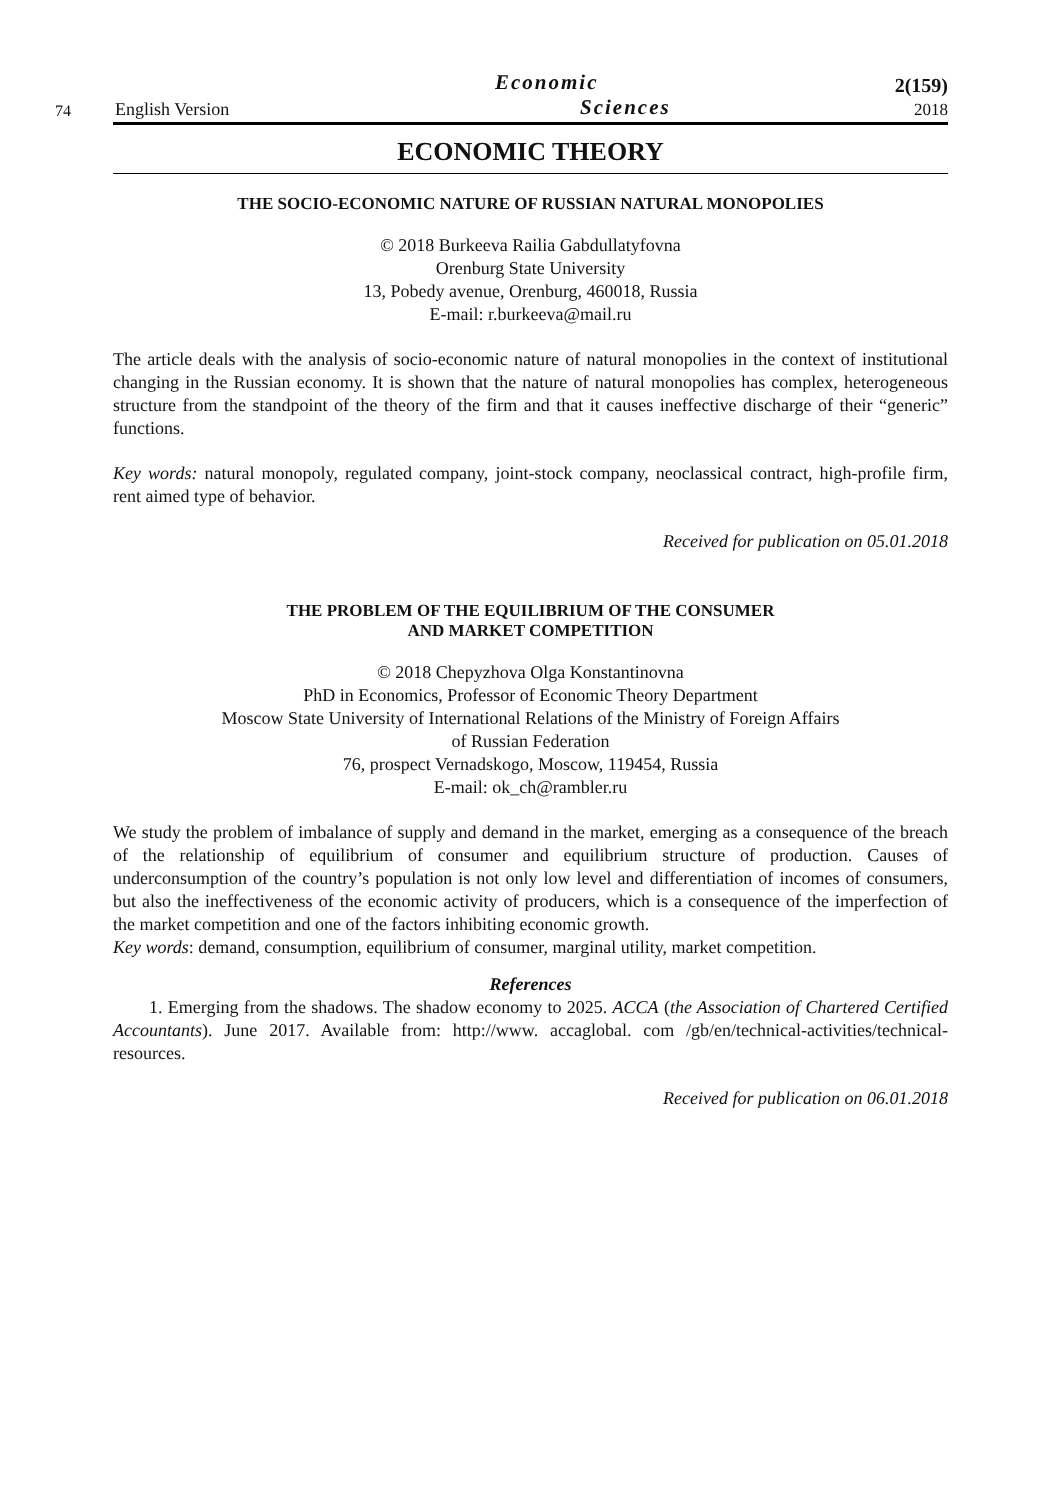74
English Version
Economic
Sciences
2(159)
2018
ECONOMIC THEORY
THE SOCIO-ECONOMIC NATURE OF RUSSIAN NATURAL MONOPOLIES
© 2018 Burkeeva Railia Gabdullatyfovna
Orenburg State University
13, Pobedy avenue, Orenburg, 460018, Russia
E-mail: r.burkeeva@mail.ru
The article deals with the analysis of socio-economic nature of natural monopolies in the context of institutional changing in the Russian economy. It is shown that the nature of natural monopolies has complex, heterogeneous structure from the standpoint of the theory of the firm and that it causes ineffective discharge of their “generic” functions.
Key words: natural monopoly, regulated company, joint-stock company, neoclassical contract, high-profile firm, rent aimed type of behavior.
Received for publication on 05.01.2018
THE PROBLEM OF THE EQUILIBRIUM OF THE CONSUMER
AND MARKET COMPETITION
© 2018 Chepyzhova Olga Konstantinovna
PhD in Economics, Professor of Economic Theory Department
Moscow State University of International Relations of the Ministry of Foreign Affairs
of Russian Federation
76, prospect Vernadskogo, Moscow, 119454, Russia
E-mail: ok_ch@rambler.ru
We study the problem of imbalance of supply and demand in the market, emerging as a consequence of the breach of the relationship of equilibrium of consumer and equilibrium structure of production. Causes of underconsumption of the country’s population is not only low level and differentiation of incomes of consumers, but also the ineffectiveness of the economic activity of producers, which is a consequence of the imperfection of the market competition and one of the factors inhibiting economic growth.
Key words: demand, consumption, equilibrium of consumer, marginal utility, market competition.
References
1. Emerging from the shadows. The shadow economy to 2025. ACCA (the Association of Chartered Certified Accountants). June 2017. Available from: http://www. accaglobal. com /gb/en/technical-activities/technical-resources.
Received for publication on 06.01.2018